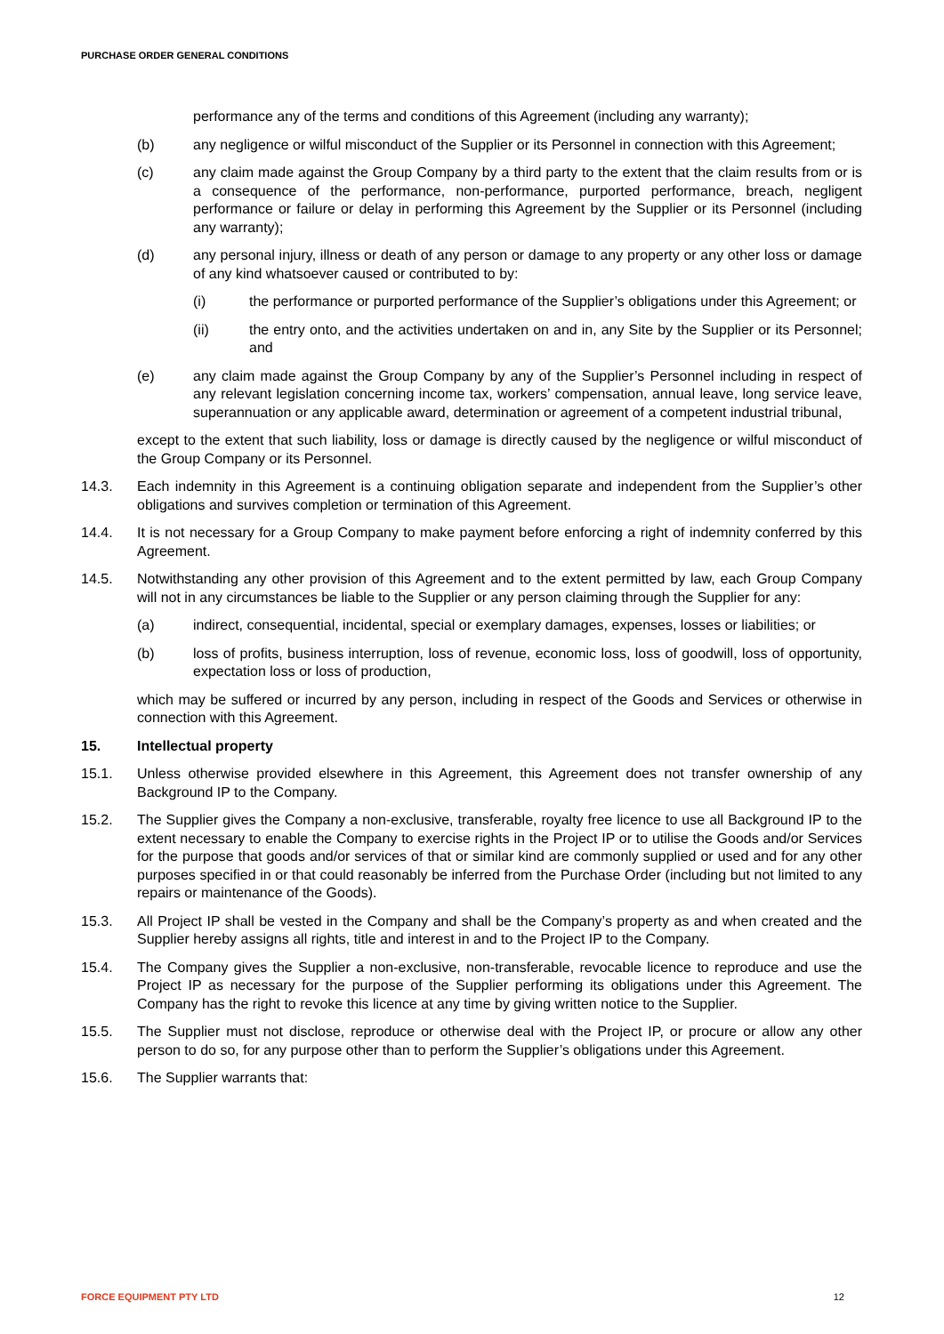PURCHASE ORDER GENERAL CONDITIONS
performance any of the terms and conditions of this Agreement (including any warranty);
(b) any negligence or wilful misconduct of the Supplier or its Personnel in connection with this Agreement;
(c) any claim made against the Group Company by a third party to the extent that the claim results from or is a consequence of the performance, non-performance, purported performance, breach, negligent performance or failure or delay in performing this Agreement by the Supplier or its Personnel (including any warranty);
(d) any personal injury, illness or death of any person or damage to any property or any other loss or damage of any kind whatsoever caused or contributed to by:
(i) the performance or purported performance of the Supplier’s obligations under this Agreement; or
(ii) the entry onto, and the activities undertaken on and in, any Site by the Supplier or its Personnel; and
(e) any claim made against the Group Company by any of the Supplier’s Personnel including in respect of any relevant legislation concerning income tax, workers’ compensation, annual leave, long service leave, superannuation or any applicable award, determination or agreement of a competent industrial tribunal,
except to the extent that such liability, loss or damage is directly caused by the negligence or wilful misconduct of the Group Company or its Personnel.
14.3. Each indemnity in this Agreement is a continuing obligation separate and independent from the Supplier’s other obligations and survives completion or termination of this Agreement.
14.4. It is not necessary for a Group Company to make payment before enforcing a right of indemnity conferred by this Agreement.
14.5. Notwithstanding any other provision of this Agreement and to the extent permitted by law, each Group Company will not in any circumstances be liable to the Supplier or any person claiming through the Supplier for any:
(a) indirect, consequential, incidental, special or exemplary damages, expenses, losses or liabilities; or
(b) loss of profits, business interruption, loss of revenue, economic loss, loss of goodwill, loss of opportunity, expectation loss or loss of production,
which may be suffered or incurred by any person, including in respect of the Goods and Services or otherwise in connection with this Agreement.
15. Intellectual property
15.1. Unless otherwise provided elsewhere in this Agreement, this Agreement does not transfer ownership of any Background IP to the Company.
15.2. The Supplier gives the Company a non-exclusive, transferable, royalty free licence to use all Background IP to the extent necessary to enable the Company to exercise rights in the Project IP or to utilise the Goods and/or Services for the purpose that goods and/or services of that or similar kind are commonly supplied or used and for any other purposes specified in or that could reasonably be inferred from the Purchase Order (including but not limited to any repairs or maintenance of the Goods).
15.3. All Project IP shall be vested in the Company and shall be the Company’s property as and when created and the Supplier hereby assigns all rights, title and interest in and to the Project IP to the Company.
15.4. The Company gives the Supplier a non-exclusive, non-transferable, revocable licence to reproduce and use the Project IP as necessary for the purpose of the Supplier performing its obligations under this Agreement. The Company has the right to revoke this licence at any time by giving written notice to the Supplier.
15.5. The Supplier must not disclose, reproduce or otherwise deal with the Project IP, or procure or allow any other person to do so, for any purpose other than to perform the Supplier’s obligations under this Agreement.
15.6. The Supplier warrants that:
FORCE EQUIPMENT PTY LTD 12